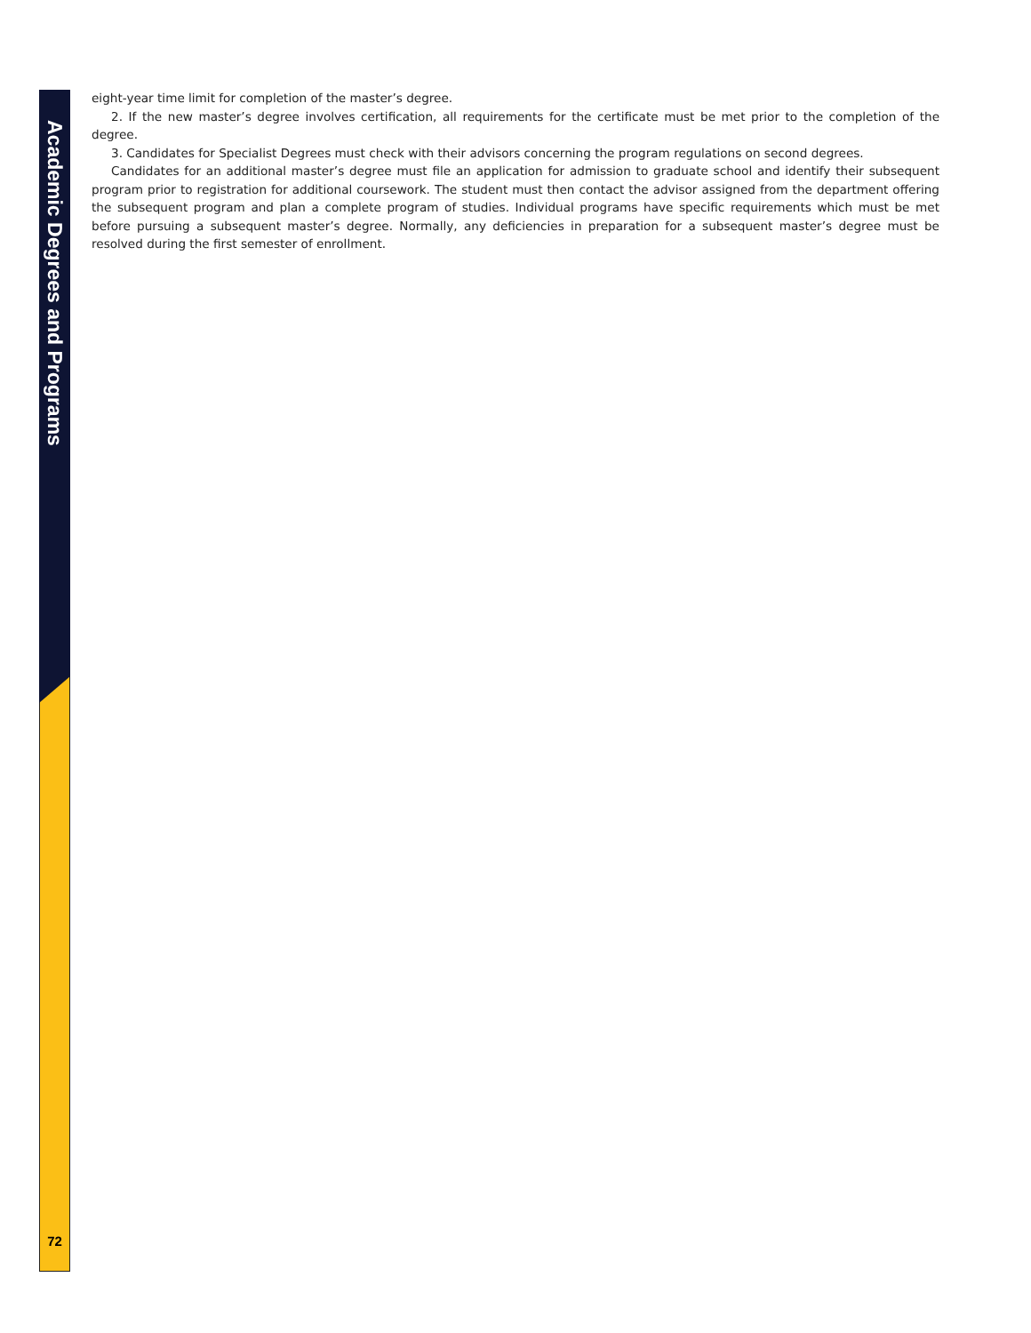Academic Degrees and Programs
eight-year time limit for completion of the master’s degree.
2. If the new master’s degree involves certification, all requirements for the certificate must be met prior to the completion of the degree.
3. Candidates for Specialist Degrees must check with their advisors concerning the program regulations on second degrees.
Candidates for an additional master’s degree must file an application for admission to graduate school and identify their subsequent program prior to registration for additional coursework. The student must then contact the advisor assigned from the department offering the subsequent program and plan a complete program of studies. Individual programs have specific requirements which must be met before pursuing a subsequent master’s degree. Normally, any deficiencies in preparation for a subsequent master’s degree must be resolved during the first semester of enrollment.
72